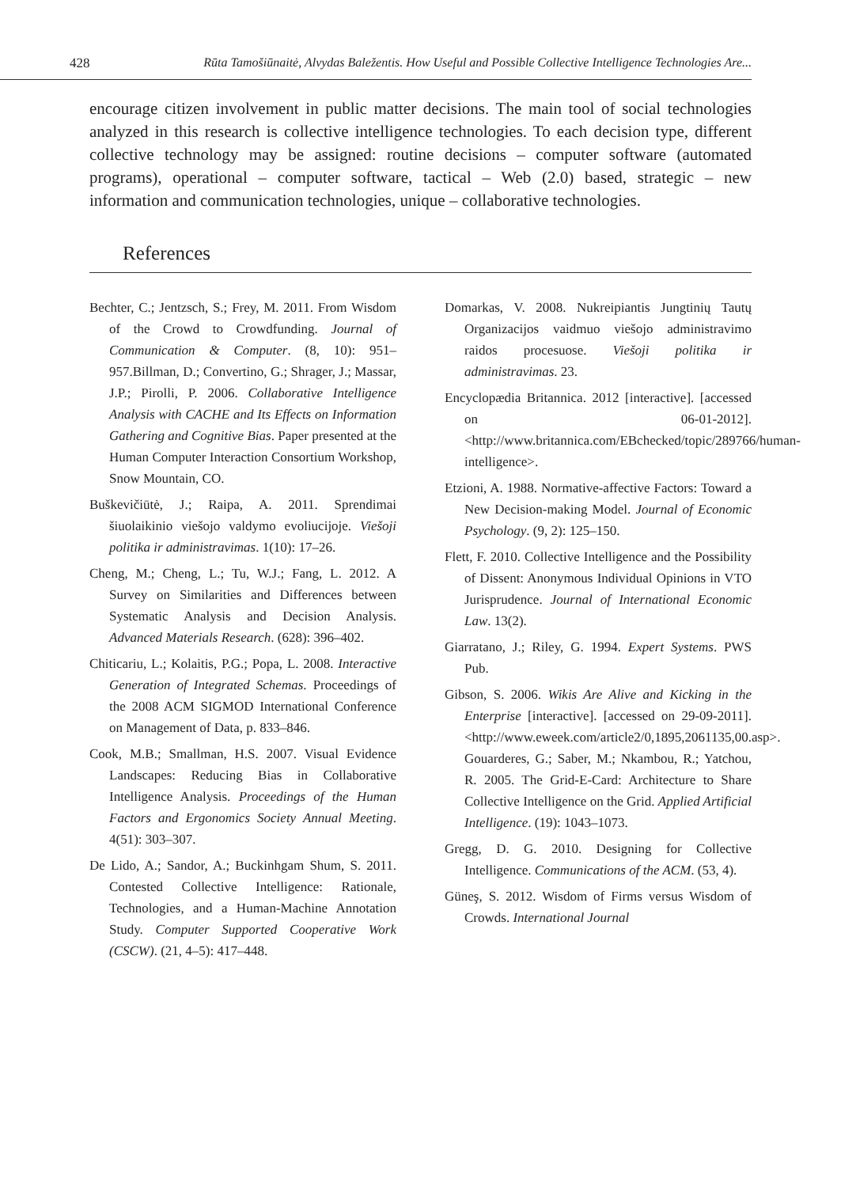428 Rūta Tamošiūnaitė, Alvydas Baležentis. How Useful and Possible Collective Intelligence Technologies Are...
encourage citizen involvement in public matter decisions. The main tool of social technologies analyzed in this research is collective intelligence technologies. To each decision type, different collective technology may be assigned: routine decisions – computer software (automated programs), operational – computer software, tactical – Web (2.0) based, strategic – new information and communication technologies, unique – collaborative technologies.
References
Bechter, C.; Jentzsch, S.; Frey, M. 2011. From Wisdom of the Crowd to Crowdfunding. Journal of Communication & Computer. (8, 10): 951–957.Billman, D.; Convertino, G.; Shrager, J.; Massar, J.P.; Pirolli, P. 2006. Collaborative Intelligence Analysis with CACHE and Its Effects on Information Gathering and Cognitive Bias. Paper presented at the Human Computer Interaction Consortium Workshop, Snow Mountain, CO.
Buškevičiūtė, J.; Raipa, A. 2011. Sprendimai šiuolaikinio viešojo valdymo evoliucijoje. Viešoji politika ir administravimas. 1(10): 17–26.
Cheng, M.; Cheng, L.; Tu, W.J.; Fang, L. 2012. A Survey on Similarities and Differences between Systematic Analysis and Decision Analysis. Advanced Materials Research. (628): 396–402.
Chiticariu, L.; Kolaitis, P.G.; Popa, L. 2008. Interactive Generation of Integrated Schemas. Proceedings of the 2008 ACM SIGMOD International Conference on Management of Data, p. 833–846.
Cook, M.B.; Smallman, H.S. 2007. Visual Evidence Landscapes: Reducing Bias in Collaborative Intelligence Analysis. Proceedings of the Human Factors and Ergonomics Society Annual Meeting. 4(51): 303–307.
De Lido, A.; Sandor, A.; Buckinhgam Shum, S. 2011. Contested Collective Intelligence: Rationale, Technologies, and a Human-Machine Annotation Study. Computer Supported Cooperative Work (CSCW). (21, 4–5): 417–448.
Domarkas, V. 2008. Nukreipiantis Jungtinių Tautų Organizacijos vaidmuo viešojo administravimo raidos procesuose. Viešoji politika ir administravimas. 23.
Encyclopædia Britannica. 2012 [interactive]. [accessed on 06-01-2012]. <http://www.britannica.com/EBchecked/topic/289766/human-intelligence>.
Etzioni, A. 1988. Normative-affective Factors: Toward a New Decision-making Model. Journal of Economic Psychology. (9, 2): 125–150.
Flett, F. 2010. Collective Intelligence and the Possibility of Dissent: Anonymous Individual Opinions in VTO Jurisprudence. Journal of International Economic Law. 13(2).
Giarratano, J.; Riley, G. 1994. Expert Systems. PWS Pub.
Gibson, S. 2006. Wikis Are Alive and Kicking in the Enterprise [interactive]. [accessed on 29-09-2011]. <http://www.eweek.com/article2/0,1895,2061135,00.asp>. Gouarderes, G.; Saber, M.; Nkambou, R.; Yatchou, R. 2005. The Grid-E-Card: Architecture to Share Collective Intelligence on the Grid. Applied Artificial Intelligence. (19): 1043–1073.
Gregg, D. G. 2010. Designing for Collective Intelligence. Communications of the ACM. (53, 4).
Güneş, S. 2012. Wisdom of Firms versus Wisdom of Crowds. International Journal